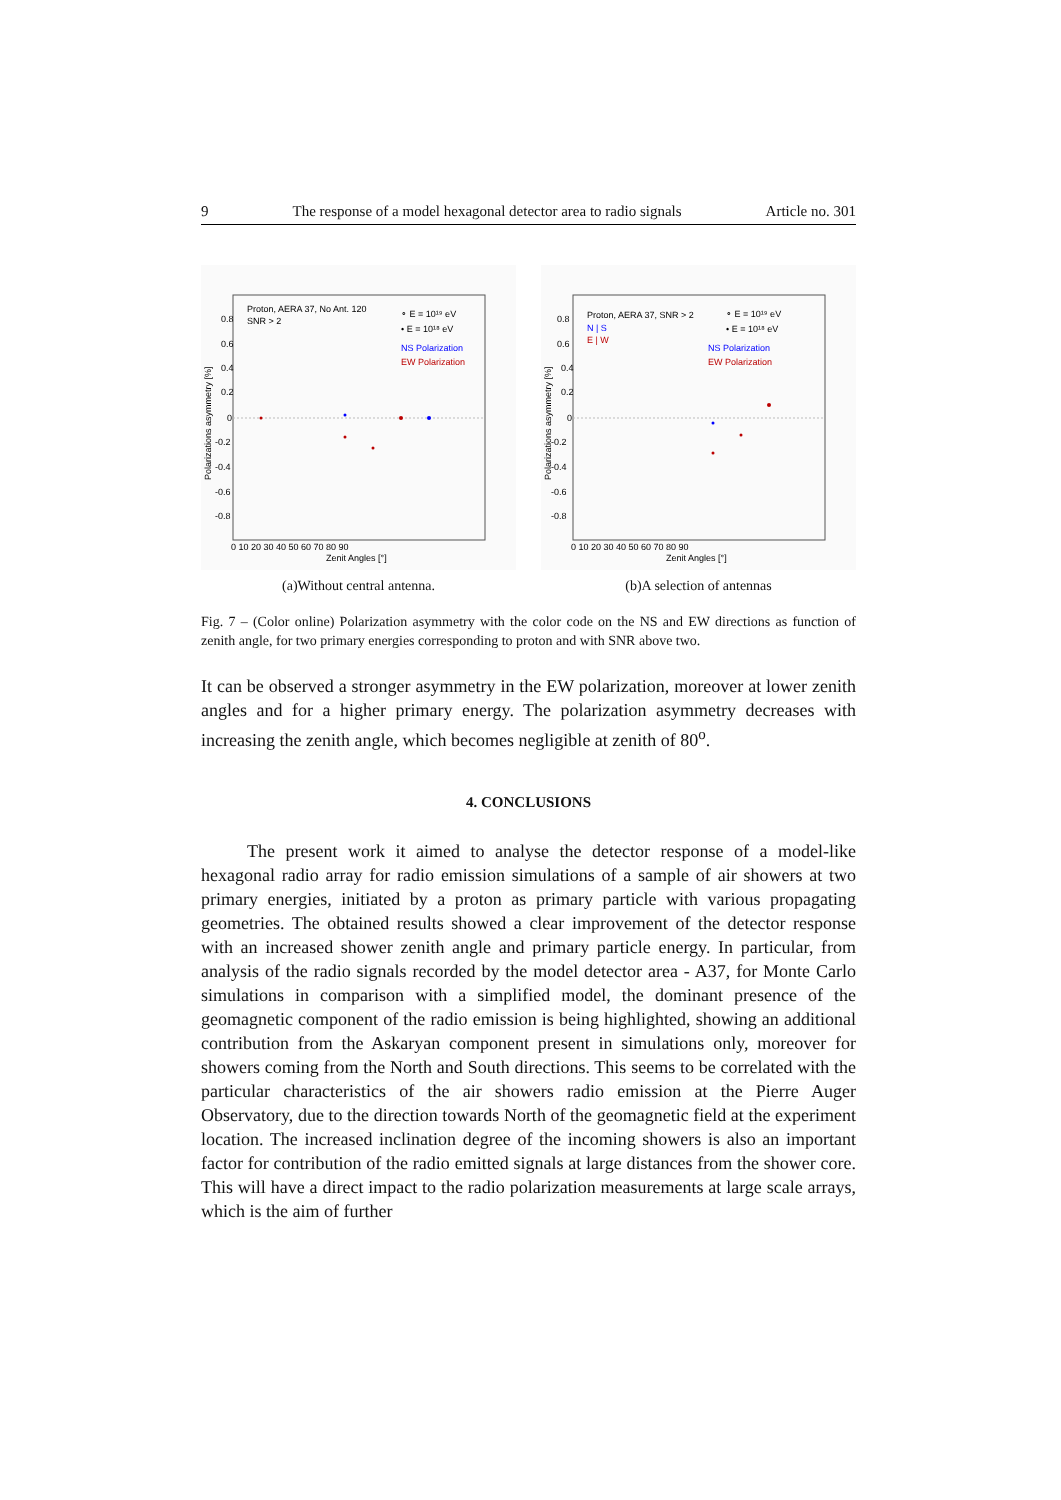9 The response of a model hexagonal detector area to radio signals Article no. 301
Proton, AERA 37, No Ant. 120
SNR > 2
∘ E = 10¹⁹ eV
• E = 10¹⁸ eV
NS Polarization
EW Polarization
Polarizations asymmetry [%]
0.8
0.6
0.4
0.2
0
-0.2
-0.4
-0.6
-0.8
0 10 20 30 40 50 60 70 80 90
Zenit Angles [°]
(a)Without central antenna.
Proton, AERA 37, SNR > 2
N | S
E | W
∘ E = 10¹⁹ eV
• E = 10¹⁸ eV
NS Polarization
EW Polarization
Polarizations asymmetry [%]
0.8
0.6
0.4
0.2
0
-0.2
-0.4
-0.6
-0.8
0 10 20 30 40 50 60 70 80 90
Zenit Angles [°]
(b)A selection of antennas
Fig. 7 – (Color online) Polarization asymmetry with the color code on the NS and EW directions as function of zenith angle, for two primary energies corresponding to proton and with SNR above two.
It can be observed a stronger asymmetry in the EW polarization, moreover at lower zenith angles and for a higher primary energy. The polarization asymmetry decreases with increasing the zenith angle, which becomes negligible at zenith of 80<sup>o</sup>.
4. CONCLUSIONS
The present work it aimed to analyse the detector response of a model-like hexagonal radio array for radio emission simulations of a sample of air showers at two primary energies, initiated by a proton as primary particle with various propagating geometries. The obtained results showed a clear improvement of the detector response with an increased shower zenith angle and primary particle energy. In particular, from analysis of the radio signals recorded by the model detector area - A37, for Monte Carlo simulations in comparison with a simplified model, the dominant presence of the geomagnetic component of the radio emission is being highlighted, showing an additional contribution from the Askaryan component present in simulations only, moreover for showers coming from the North and South directions. This seems to be correlated with the particular characteristics of the air showers radio emission at the Pierre Auger Observatory, due to the direction towards North of the geomagnetic field at the experiment location. The increased inclination degree of the incoming showers is also an important factor for contribution of the radio emitted signals at large distances from the shower core. This will have a direct impact to the radio polarization measurements at large scale arrays, which is the aim of further